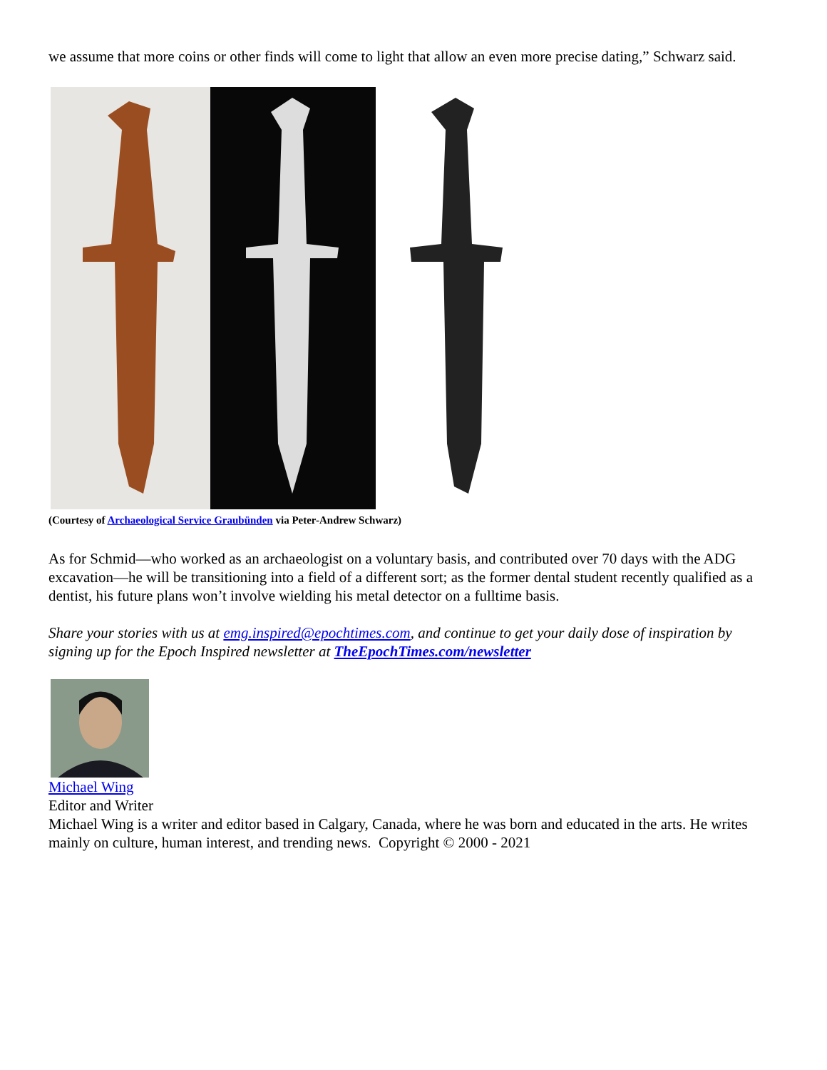we assume that more coins or other finds will come to light that allow an even more precise dating,” Schwarz said.
(Courtesy of Archaeological Service Graubünden via Peter-Andrew Schwarz)
As for Schmid—who worked as an archaeologist on a voluntary basis, and contributed over 70 days with the ADG excavation—he will be transitioning into a field of a different sort; as the former dental student recently qualified as a dentist, his future plans won’t involve wielding his metal detector on a fulltime basis.
Share your stories with us at emg.inspired@epochtimes.com, and continue to get your daily dose of inspiration by signing up for the Epoch Inspired newsletter at TheEpochTimes.com/newsletter
Michael Wing
Editor and Writer
Michael Wing is a writer and editor based in Calgary, Canada, where he was born and educated in the arts. He writes mainly on culture, human interest, and trending news. Copyright © 2000 - 2021